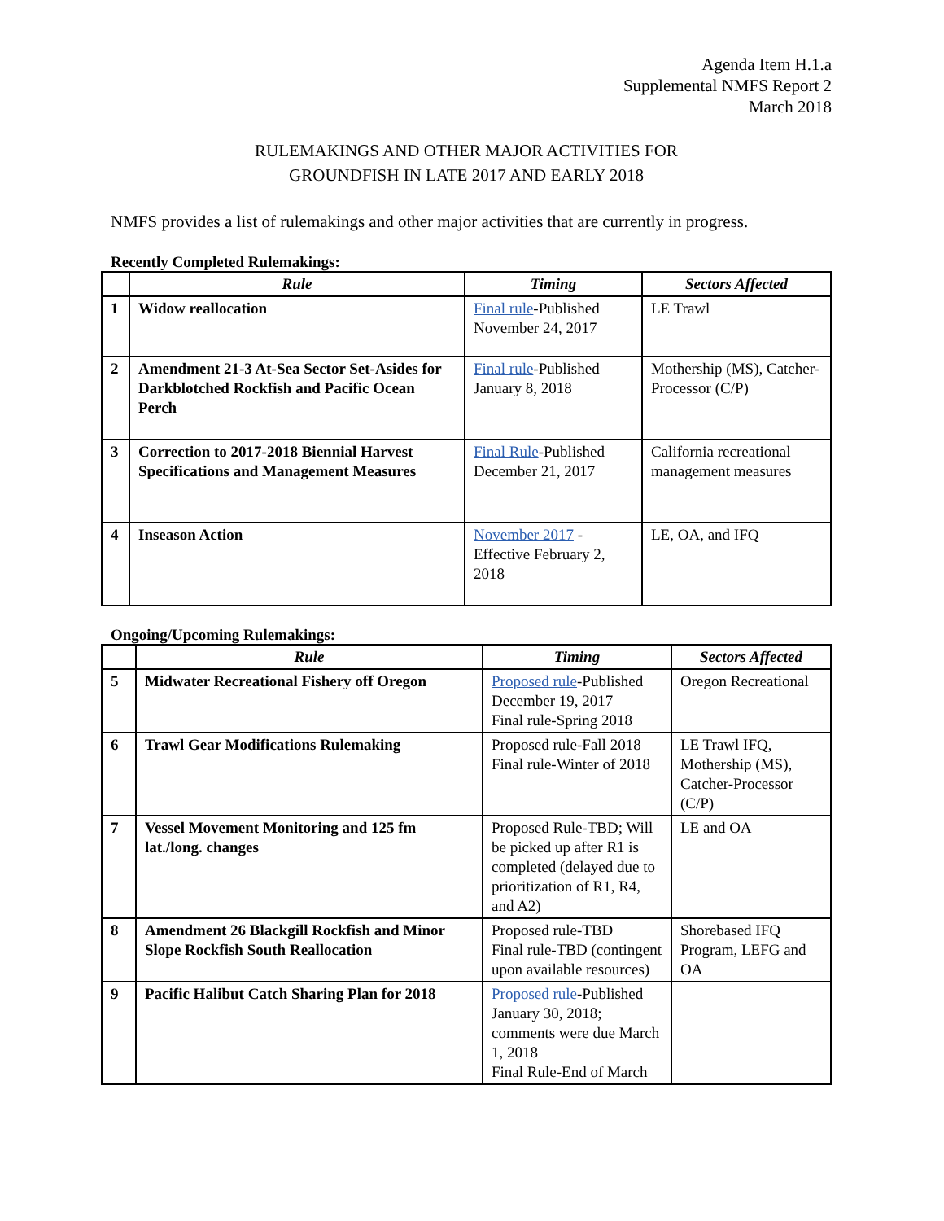Agenda Item H.1.a
Supplemental NMFS Report 2
March 2018
RULEMAKINGS AND OTHER MAJOR ACTIVITIES FOR
GROUNDFISH IN LATE 2017 AND EARLY 2018
NMFS provides a list of rulemakings and other major activities that are currently in progress.
Recently Completed Rulemakings:
| | Rule | Timing | Sectors Affected |
| --- | --- | --- | --- |
| 1 | Widow reallocation | Final rule -Published November 24, 2017 | LE Trawl |
| 2 | Amendment 21-3 At-Sea Sector Set-Asides for Darkblotched Rockfish and Pacific Ocean Perch | Final rule -Published January 8, 2018 | Mothership (MS), Catcher-Processor (C/P) |
| 3 | Correction to 2017-2018 Biennial Harvest Specifications and Management Measures | Final Rule -Published December 21, 2017 | California recreational management measures |
| 4 | Inseason Action | November 2017 - Effective February 2, 2018 | LE, OA, and IFQ |
Ongoing/Upcoming Rulemakings:
| | Rule | Timing | Sectors Affected |
| --- | --- | --- | --- |
| 5 | Midwater Recreational Fishery off Oregon | Proposed rule -Published December 19, 2017 Final rule-Spring 2018 | Oregon Recreational |
| 6 | Trawl Gear Modifications Rulemaking | Proposed rule-Fall 2018 Final rule-Winter of 2018 | LE Trawl IFQ, Mothership (MS), Catcher-Processor (C/P) |
| 7 | Vessel Movement Monitoring and 125 fm lat./long. changes | Proposed Rule-TBD; Will be picked up after R1 is completed (delayed due to prioritization of R1, R4, and A2) | LE and OA |
| 8 | Amendment 26 Blackgill Rockfish and Minor Slope Rockfish South Reallocation | Proposed rule-TBD Final rule-TBD (contingent upon available resources) | Shorebased IFQ Program, LEFG and OA |
| 9 | Pacific Halibut Catch Sharing Plan for 2018 | Proposed rule -Published January 30, 2018; comments were due March 1, 2018 Final Rule-End of March | |